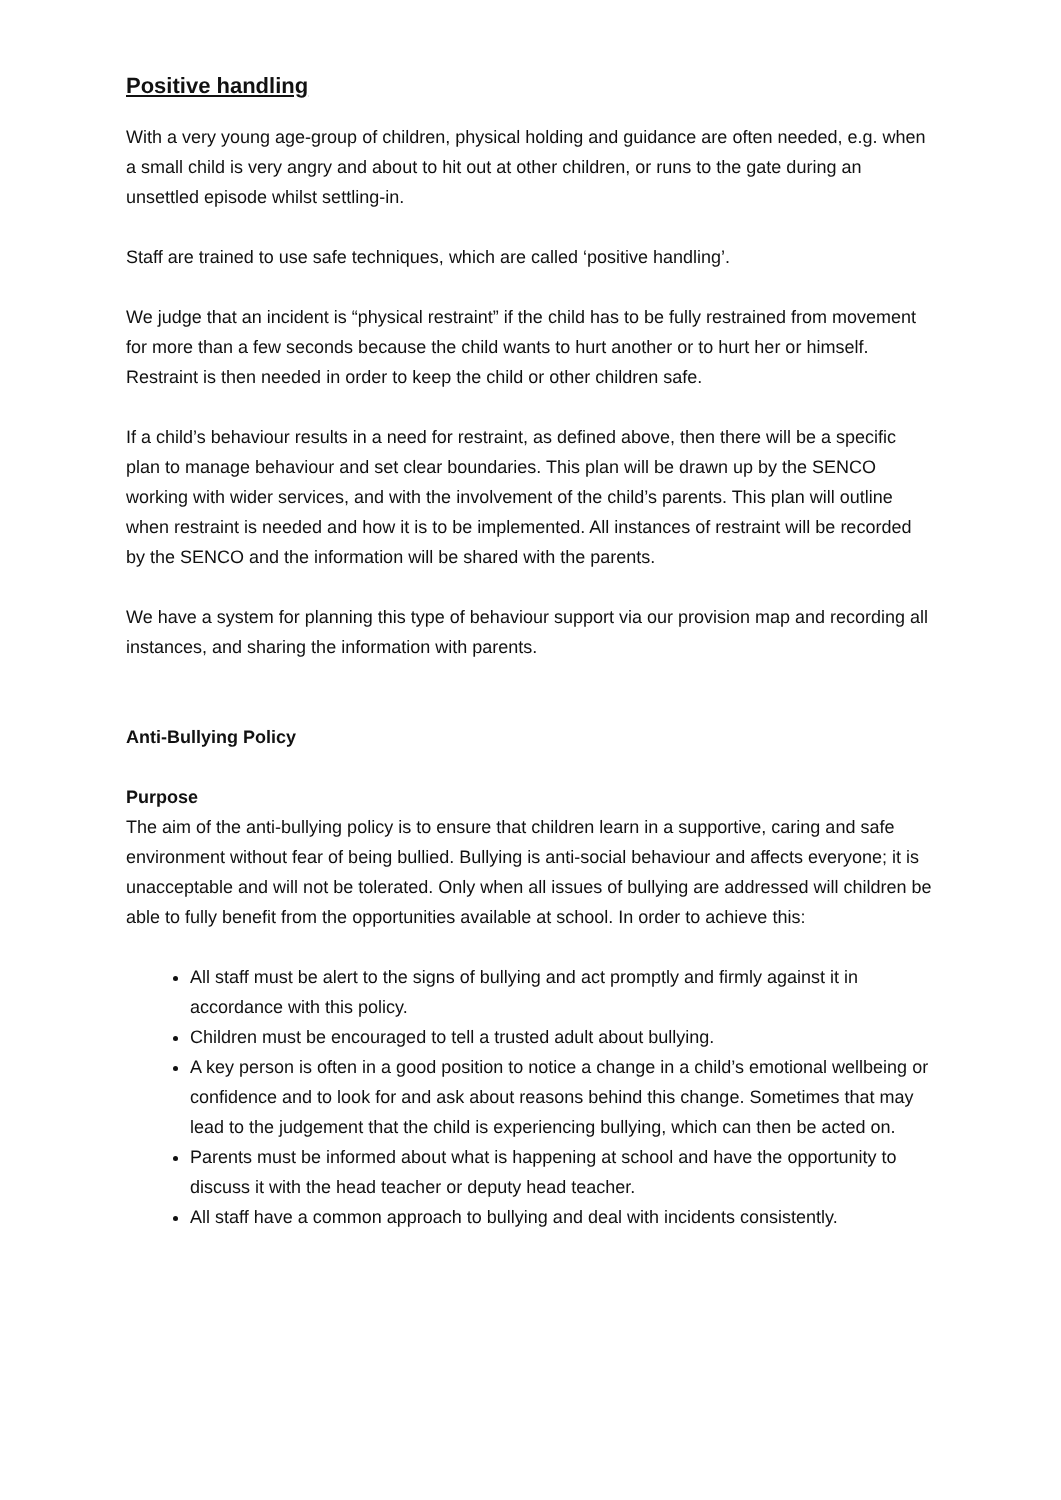Positive handling
With a very young age-group of children, physical holding and guidance are often needed, e.g. when a small child is very angry and about to hit out at other children, or runs to the gate during an unsettled episode whilst settling-in.
Staff are trained to use safe techniques, which are called ‘positive handling’.
We judge that an incident is “physical restraint” if the child has to be fully restrained from movement for more than a few seconds because the child wants to hurt another or to hurt her or himself. Restraint is then needed in order to keep the child or other children safe.
If a child’s behaviour results in a need for restraint, as defined above, then there will be a specific plan to manage behaviour and set clear boundaries. This plan will be drawn up by the SENCO working with wider services, and with the involvement of the child’s parents. This plan will outline when restraint is needed and how it is to be implemented. All instances of restraint will be recorded by the SENCO and the information will be shared with the parents.
We have a system for planning this type of behaviour support via our provision map and recording all instances, and sharing the information with parents.
Anti-Bullying Policy
Purpose
The aim of the anti-bullying policy is to ensure that children learn in a supportive, caring and safe environment without fear of being bullied. Bullying is anti-social behaviour and affects everyone; it is unacceptable and will not be tolerated. Only when all issues of bullying are addressed will children be able to fully benefit from the opportunities available at school. In order to achieve this:
All staff must be alert to the signs of bullying and act promptly and firmly against it in accordance with this policy.
Children must be encouraged to tell a trusted adult about bullying.
A key person is often in a good position to notice a change in a child’s emotional wellbeing or confidence and to look for and ask about reasons behind this change. Sometimes that may lead to the judgement that the child is experiencing bullying, which can then be acted on.
Parents must be informed about what is happening at school and have the opportunity to discuss it with the head teacher or deputy head teacher.
All staff have a common approach to bullying and deal with incidents consistently.